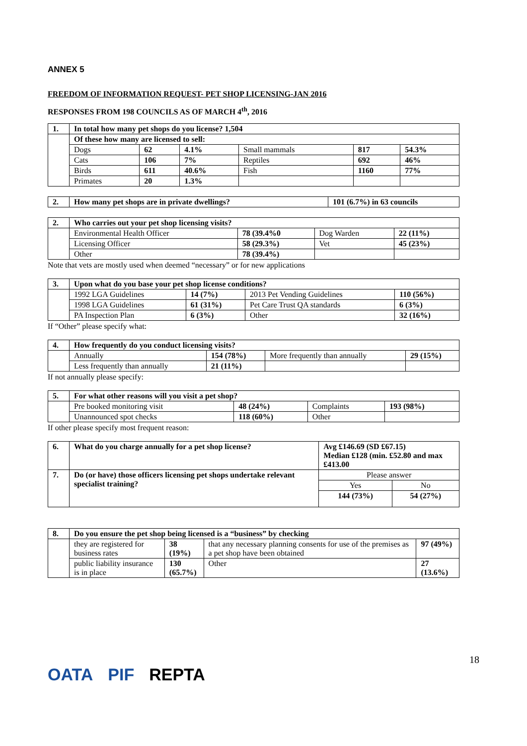ANNEX 5
FREEDOM OF INFORMATION REQUEST- PET SHOP LICENSING-JAN 2016
RESPONSES FROM 198 COUNCILS AS OF MARCH 4<sup>th</sup>, 2016
| 1. | In total how many pet shops do you license? 1,504 | | | | | |
| | Of these how many are licensed to sell: | | | | | |
| | Dogs | 62 | 4.1% | Small mammals | 817 | 54.3% |
| | Cats | 106 | 7% | Reptiles | 692 | 46% |
| | Birds | 611 | 40.6% | Fish | 1160 | 77% |
| | Primates | 20 | 1.3% | | | |
| 2. | How many pet shops are in private dwellings? | 101 (6.7%) in 63 councils |
| 2. | Who carries out your pet shop licensing visits? | | | |
| | Environmental Health Officer | 78 (39.4%0 | Dog Warden | 22 (11%) |
| | Licensing Officer | 58 (29.3%) | Vet | 45 (23%) |
| | Other | 78 (39.4%) | | |
Note that vets are mostly used when deemed “necessary” or for new applications
| 3. | Upon what do you base your pet shop license conditions? | | | |
| | 1992 LGA Guidelines | 14 (7%) | 2013 Pet Vending Guidelines | 110 (56%) |
| | 1998 LGA Guidelines | 61 (31%) | Pet Care Trust QA standards | 6 (3%) |
| | PA Inspection Plan | 6 (3%) | Other | 32 (16%) |
If “Other” please specify what:
| 4. | How frequently do you conduct licensing visits? | | | |
| | Annually | 154 (78%) | More frequently than annually | 29 (15%) |
| | Less frequently than annually | 21 (11%) | | |
If not annually please specify:
| 5. | For what other reasons will you visit a pet shop? | | | |
| | Pre booked monitoring visit | 48 (24%) | Complaints | 193 (98%) |
| | Unannounced spot checks | 118 (60%) | Other | |
If other please specify most frequent reason:
| 6. | What do you charge annually for a pet shop license? | Avg £146.69 (SD £67.15) Median £128 (min. £52.80 and max £413.00 | |
| 7. | Do (or have) those officers licensing pet shops undertake relevant specialist training? | Please answer | |
| | | Yes | No |
| | | 144 (73%) | 54 (27%) |
| 8. | Do you ensure the pet shop being licensed is a “business” by checking | | | |
| | they are registered for business rates | 38 (19%) | that any necessary planning consents for use of the premises as a pet shop have been obtained | 97 (49%) |
| | public liability insurance is in place | 130 (65.7%) | Other | 27 (13.6%) |
18
OATA PIF REPTA